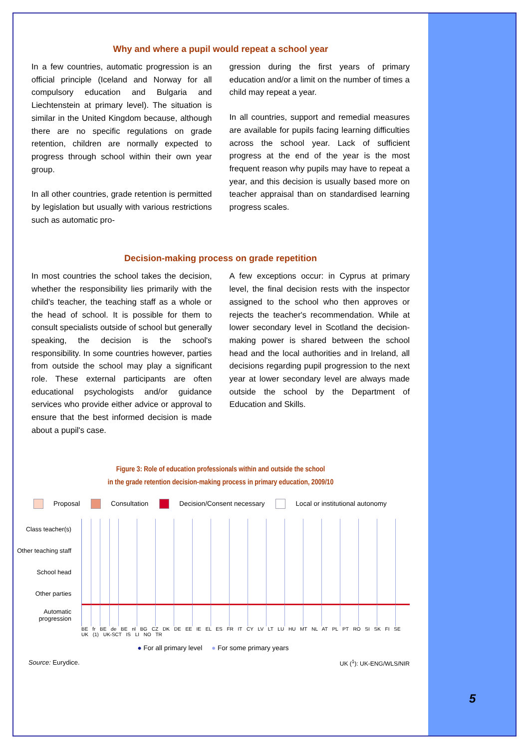Why and where a pupil would repeat a school year
In a few countries, automatic progression is an official principle (Iceland and Norway for all compulsory education and Bulgaria and Liechtenstein at primary level). The situation is similar in the United Kingdom because, although there are no specific regulations on grade retention, children are normally expected to progress through school within their own year group.
In all other countries, grade retention is permitted by legislation but usually with various restrictions such as automatic pro-
gression during the first years of primary education and/or a limit on the number of times a child may repeat a year.
In all countries, support and remedial measures are available for pupils facing learning difficulties across the school year. Lack of sufficient progress at the end of the year is the most frequent reason why pupils may have to repeat a year, and this decision is usually based more on teacher appraisal than on standardised learning progress scales.
Decision-making process on grade repetition
In most countries the school takes the decision, whether the responsibility lies primarily with the child's teacher, the teaching staff as a whole or the head of school. It is possible for them to consult specialists outside of school but generally speaking, the decision is the school's responsibility. In some countries however, parties from outside the school may play a significant role. These external participants are often educational psychologists and/or guidance services who provide either advice or approval to ensure that the best informed decision is made about a pupil's case.
A few exceptions occur: in Cyprus at primary level, the final decision rests with the inspector assigned to the school who then approves or rejects the teacher's recommendation. While at lower secondary level in Scotland the decision-making power is shared between the school head and the local authorities and in Ireland, all decisions regarding pupil progression to the next year at lower secondary level are always made outside the school by the Department of Education and Skills.
Figure 3: Role of education professionals within and outside the school
in the grade retention decision-making process in primary education, 2009/10
Proposal Consultation Decision/Consent necessary Local or institutional autonomy
Class teacher(s)
Other teaching staff
School head
Other parties
Automatic progression
BE fr BE de BE nl BG CZ DK DE EE IE EL ES FR IT CY LV LT LU HU MT NL AT PL PT RO SI SK FI SE UK (1) UK-SCT IS LI NO TR
● For all primary level ● For some primary years
Source: Eurydice. UK (<sup>1</sup>): UK-ENG/WLS/NIR
5